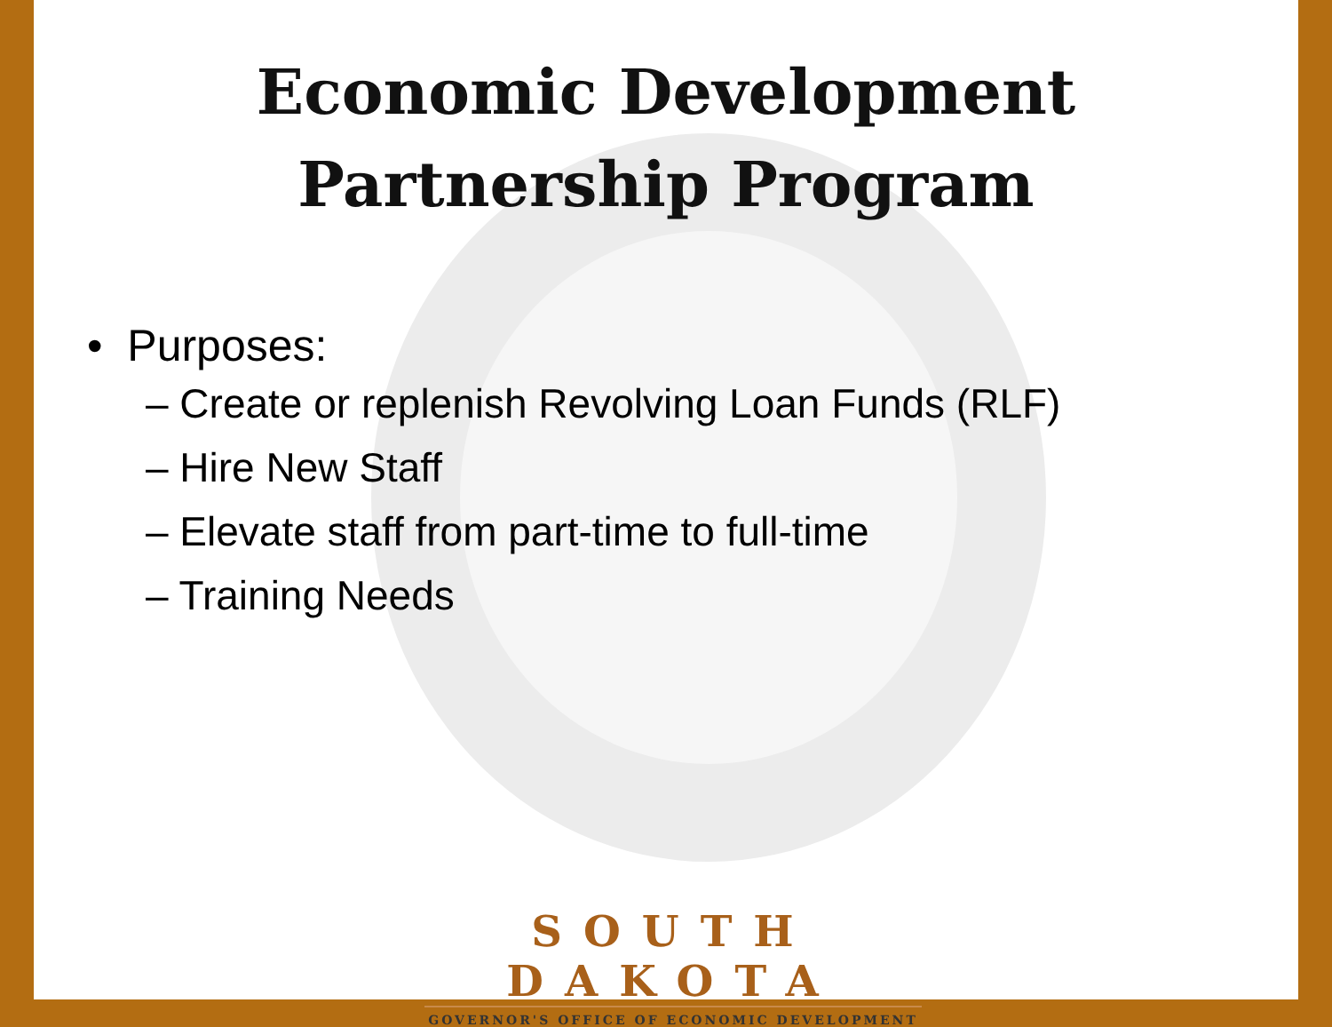Economic Development
Partnership Program
• Purposes:
– Create or replenish Revolving Loan Funds (RLF)
– Hire New Staff
– Elevate staff from part-time to full-time
– Training Needs
SOUTH DAKOTA
GOVERNOR'S OFFICE OF ECONOMIC DEVELOPMENT